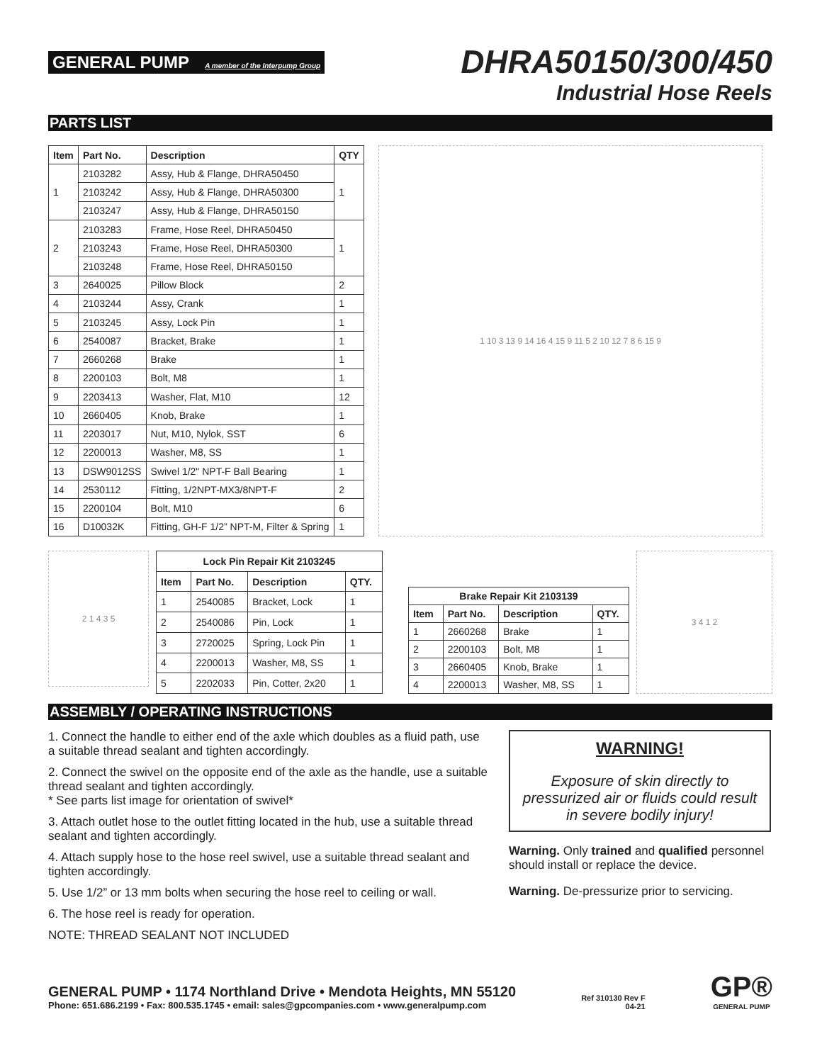GENERAL PUMP A member of the Interpump Group
DHRA50150/300/450
Industrial Hose Reels
PARTS LIST
| Item | Part No. | Description | QTY |
| --- | --- | --- | --- |
| 1 | 2103282 | Assy, Hub & Flange, DHRA50450 | 1 |
| | 2103242 | Assy, Hub & Flange, DHRA50300 | |
| | 2103247 | Assy, Hub & Flange, DHRA50150 | |
| 2 | 2103283 | Frame, Hose Reel, DHRA50450 | 1 |
| | 2103243 | Frame, Hose Reel, DHRA50300 | |
| | 2103248 | Frame, Hose Reel, DHRA50150 | |
| 3 | 2640025 | Pillow Block | 2 |
| 4 | 2103244 | Assy, Crank | 1 |
| 5 | 2103245 | Assy, Lock Pin | 1 |
| 6 | 2540087 | Bracket, Brake | 1 |
| 7 | 2660268 | Brake | 1 |
| 8 | 2200103 | Bolt, M8 | 1 |
| 9 | 2203413 | Washer, Flat, M10 | 12 |
| 10 | 2660405 | Knob, Brake | 1 |
| 11 | 2203017 | Nut, M10, Nylok, SST | 6 |
| 12 | 2200013 | Washer, M8, SS | 1 |
| 13 | DSW9012SS | Swivel 1/2" NPT-F Ball Bearing | 1 |
| 14 | 2530112 | Fitting, 1/2NPT-MX3/8NPT-F | 2 |
| 15 | 2200104 | Bolt, M10 | 6 |
| 16 | D10032K | Fitting, GH-F 1/2” NPT-M, Filter & Spring | 1 |
1 10 3 13 9 14 16 4 15 9 11 5 2 10 12 7 8 6 15 9
2 1 4 3 5
| Lock Pin Repair Kit 2103245 | | | |
| --- | --- | --- | --- |
| Item | Part No. | Description | QTY. |
| 1 | 2540085 | Bracket, Lock | 1 |
| 2 | 2540086 | Pin, Lock | 1 |
| 3 | 2720025 | Spring, Lock Pin | 1 |
| 4 | 2200013 | Washer, M8, SS | 1 |
| 5 | 2202033 | Pin, Cotter, 2x20 | 1 |
| Brake Repair Kit 2103139 | | | |
| --- | --- | --- | --- |
| Item | Part No. | Description | QTY. |
| 1 | 2660268 | Brake | 1 |
| 2 | 2200103 | Bolt, M8 | 1 |
| 3 | 2660405 | Knob, Brake | 1 |
| 4 | 2200013 | Washer, M8, SS | 1 |
3 4 1 2
ASSEMBLY / OPERATING INSTRUCTIONS
1. Connect the handle to either end of the axle which doubles as a fluid path, use a suitable thread sealant and tighten accordingly.
2. Connect the swivel on the opposite end of the axle as the handle, use a suitable thread sealant and tighten accordingly.
* See parts list image for orientation of swivel*
3. Attach outlet hose to the outlet fitting located in the hub, use a suitable thread sealant and tighten accordingly.
4. Attach supply hose to the hose reel swivel, use a suitable thread sealant and tighten accordingly.
5. Use 1/2” or 13 mm bolts when securing the hose reel to ceiling or wall.
6. The hose reel is ready for operation.
NOTE: THREAD SEALANT NOT INCLUDED
WARNING!
Exposure of skin directly to pressurized air or fluids could result in severe bodily injury!
Warning. Only trained and qualified personnel should install or replace the device.
Warning. De-pressurize prior to servicing.
GENERAL PUMP • 1174 Northland Drive • Mendota Heights, MN 55120
Phone: 651.686.2199 • Fax: 800.535.1745 • email: sales@gpcompanies.com • www.generalpump.com
Ref 310130 Rev F
04-21
GP®
GENERAL PUMP